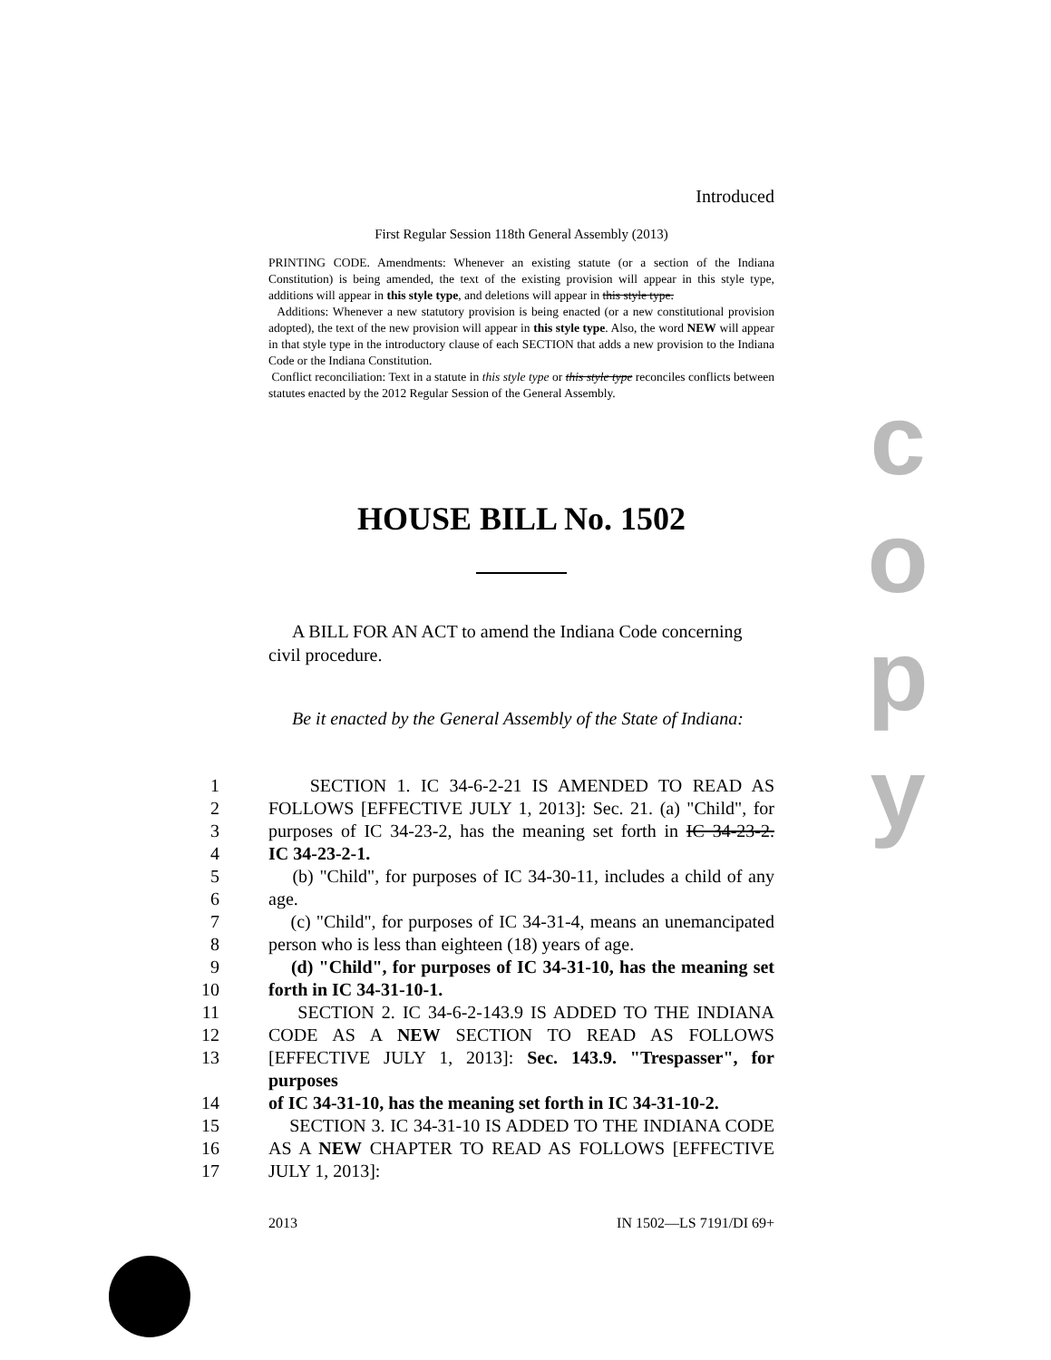c
o
p
y
Introduced
First Regular Session 118th General Assembly (2013)
PRINTING CODE. Amendments: Whenever an existing statute (or a section of the Indiana Constitution) is being amended, the text of the existing provision will appear in this style type, additions will appear in this style type, and deletions will appear in this style type.
Additions: Whenever a new statutory provision is being enacted (or a new constitutional provision adopted), the text of the new provision will appear in this style type. Also, the word NEW will appear in that style type in the introductory clause of each SECTION that adds a new provision to the Indiana Code or the Indiana Constitution.
Conflict reconciliation: Text in a statute in this style type or this style type reconciles conflicts between statutes enacted by the 2012 Regular Session of the General Assembly.
HOUSE BILL No. 1502
A BILL FOR AN ACT to amend the Indiana Code concerning civil procedure.
Be it enacted by the General Assembly of the State of Indiana:
1 SECTION 1. IC 34-6-2-21 IS AMENDED TO READ AS
2 FOLLOWS [EFFECTIVE JULY 1, 2013]: Sec. 21. (a) "Child", for
3 purposes of IC 34-23-2, has the meaning set forth in IC 34-23-2.
4 IC 34-23-2-1.
5 (b) "Child", for purposes of IC 34-30-11, includes a child of any
6 age.
7 (c) "Child", for purposes of IC 34-31-4, means an unemancipated
8 person who is less than eighteen (18) years of age.
9 (d) "Child", for purposes of IC 34-31-10, has the meaning set
10 forth in IC 34-31-10-1.
11 SECTION 2. IC 34-6-2-143.9 IS ADDED TO THE INDIANA
12 CODE AS A NEW SECTION TO READ AS FOLLOWS
13 [EFFECTIVE JULY 1, 2013]: Sec. 143.9. "Trespasser", for purposes
14 of IC 34-31-10, has the meaning set forth in IC 34-31-10-2.
15 SECTION 3. IC 34-31-10 IS ADDED TO THE INDIANA CODE
16 AS A NEW CHAPTER TO READ AS FOLLOWS [EFFECTIVE
17 JULY 1, 2013]:
2013 IN 1502—LS 7191/DI 69+